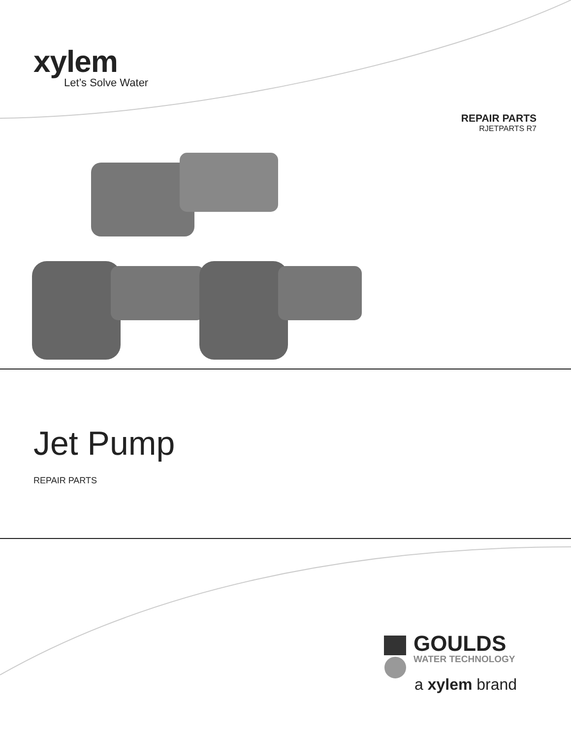xylem
Let’s Solve Water
REPAIR PARTS
RJETPARTS R7
Jet Pump
REPAIR PARTS
GOULDS
WATER TECHNOLOGY
a xylem brand